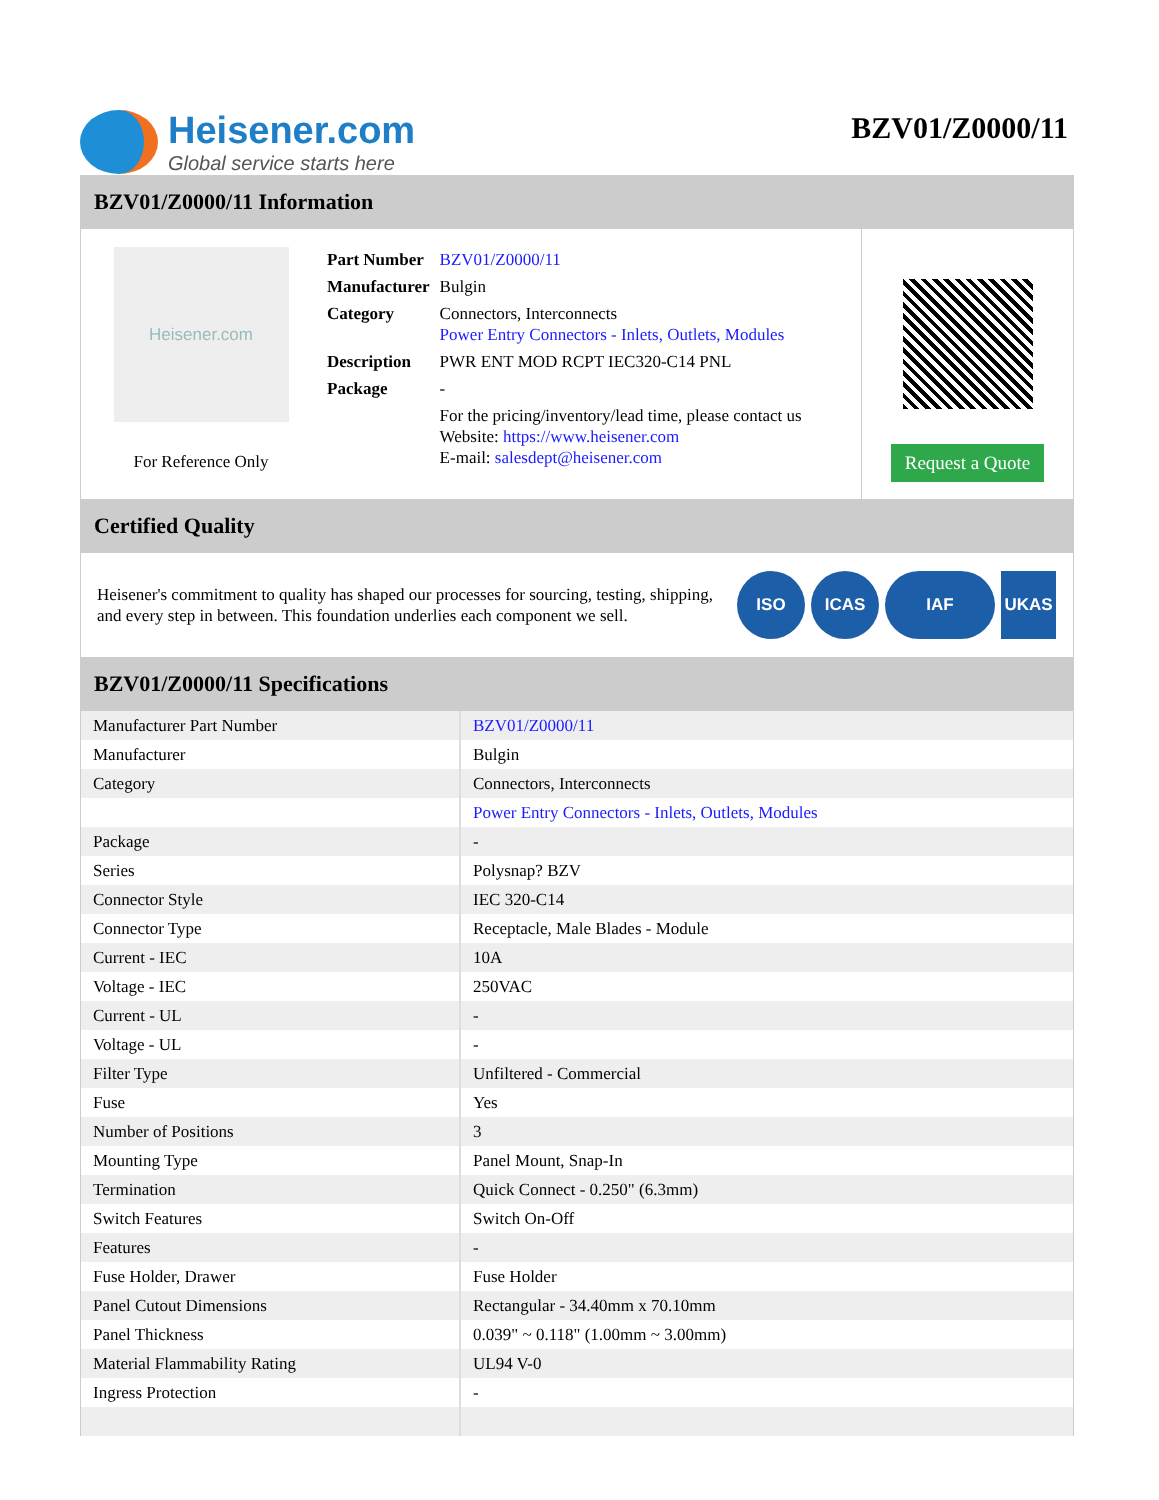Heisener.com
Global service starts here
BZV01/Z0000/11
BZV01/Z0000/11 Information
Heisener.com
For Reference Only
| Part Number | BZV01/Z0000/11 |
| Manufacturer | Bulgin |
| Category | Connectors, Interconnects Power Entry Connectors - Inlets, Outlets, Modules |
| Description | PWR ENT MOD RCPT IEC320-C14 PNL |
| Package | - |
| | For the pricing/inventory/lead time, please contact us Website: https://www.heisener.com E-mail: salesdept@heisener.com |
Request a Quote
Certified Quality
Heisener's commitment to quality has shaped our processes for sourcing, testing, shipping, and every step in between. This foundation underlies each component we sell.
ISO ICAS IAF UKAS
BZV01/Z0000/11 Specifications
| Manufacturer Part Number | BZV01/Z0000/11 |
| Manufacturer | Bulgin |
| Category | Connectors, Interconnects |
| | Power Entry Connectors - Inlets, Outlets, Modules |
| Package | - |
| Series | Polysnap? BZV |
| Connector Style | IEC 320-C14 |
| Connector Type | Receptacle, Male Blades - Module |
| Current - IEC | 10A |
| Voltage - IEC | 250VAC |
| Current - UL | - |
| Voltage - UL | - |
| Filter Type | Unfiltered - Commercial |
| Fuse | Yes |
| Number of Positions | 3 |
| Mounting Type | Panel Mount, Snap-In |
| Termination | Quick Connect - 0.250" (6.3mm) |
| Switch Features | Switch On-Off |
| Features | - |
| Fuse Holder, Drawer | Fuse Holder |
| Panel Cutout Dimensions | Rectangular - 34.40mm x 70.10mm |
| Panel Thickness | 0.039" ~ 0.118" (1.00mm ~ 3.00mm) |
| Material Flammability Rating | UL94 V-0 |
| Ingress Protection | - |